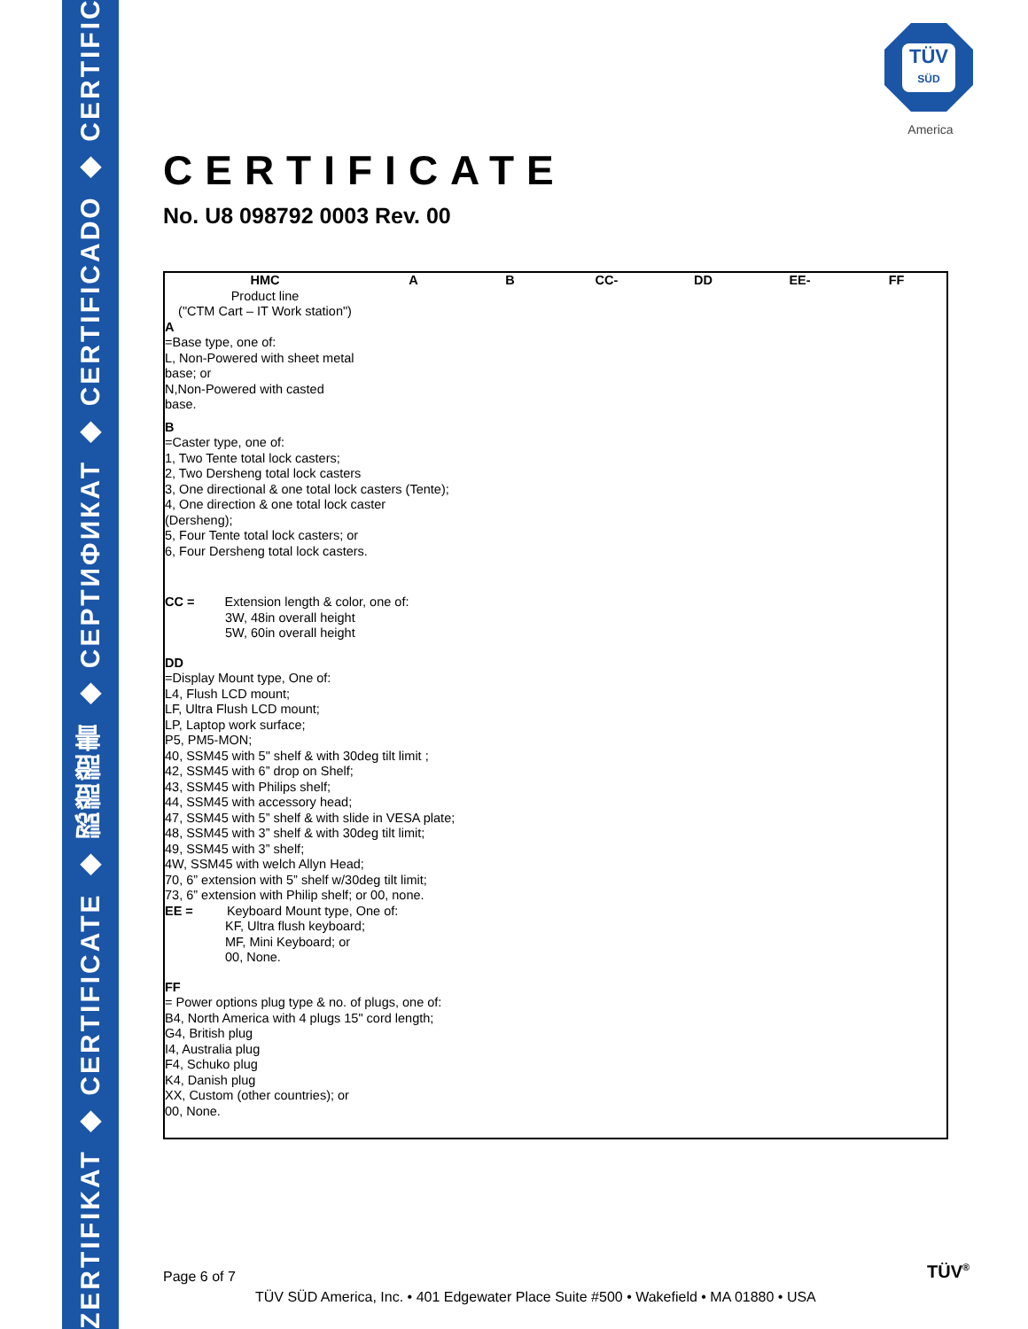ZERTIFIKAT ◆ CERTIFICATE ◆ 認證證書 ◆ СЕРТИФИКАТ ◆ CERTIFICADO ◆ CERTIFICAT
TÜV
SÜD
America
CERTIFICATE
No. U8 098792 0003 Rev. 00
HMC
Product line
("CTM Cart – IT Work station")
A B CC- DD EE- FF
A
=Base type, one of:
L, Non-Powered with sheet metal
base; or
N,Non-Powered with casted
base.
B
=Caster type, one of:
1, Two Tente total lock casters;
2, Two Dersheng total lock casters
3, One directional & one total lock casters (Tente);
4, One direction & one total lock caster
(Dersheng);
5, Four Tente total lock casters; or
6, Four Dersheng total lock casters.
CC = Extension length & color, one of:
3W, 48in overall height
5W, 60in overall height
DD
=Display Mount type, One of:
L4, Flush LCD mount;
LF, Ultra Flush LCD mount;
LP, Laptop work surface;
P5, PM5-MON;
40, SSM45 with 5" shelf & with 30deg tilt limit ;
42, SSM45 with 6” drop on Shelf;
43, SSM45 with Philips shelf;
44, SSM45 with accessory head;
47, SSM45 with 5” shelf & with slide in VESA plate;
48, SSM45 with 3” shelf & with 30deg tilt limit;
49, SSM45 with 3” shelf;
4W, SSM45 with welch Allyn Head;
70, 6” extension with 5” shelf w/30deg tilt limit;
73, 6” extension with Philip shelf; or 00, none.
EE = Keyboard Mount type, One of:
KF, Ultra flush keyboard;
MF, Mini Keyboard; or
00, None.
FF
= Power options plug type & no. of plugs, one of:
B4, North America with 4 plugs 15" cord length;
G4, British plug
I4, Australia plug
F4, Schuko plug
K4, Danish plug
XX, Custom (other countries); or
00, None.
Page 6 of 7
TÜV SÜD America, Inc. • 401 Edgewater Place Suite #500 • Wakefield • MA 01880 • USA
TÜV<sup>®</sup>